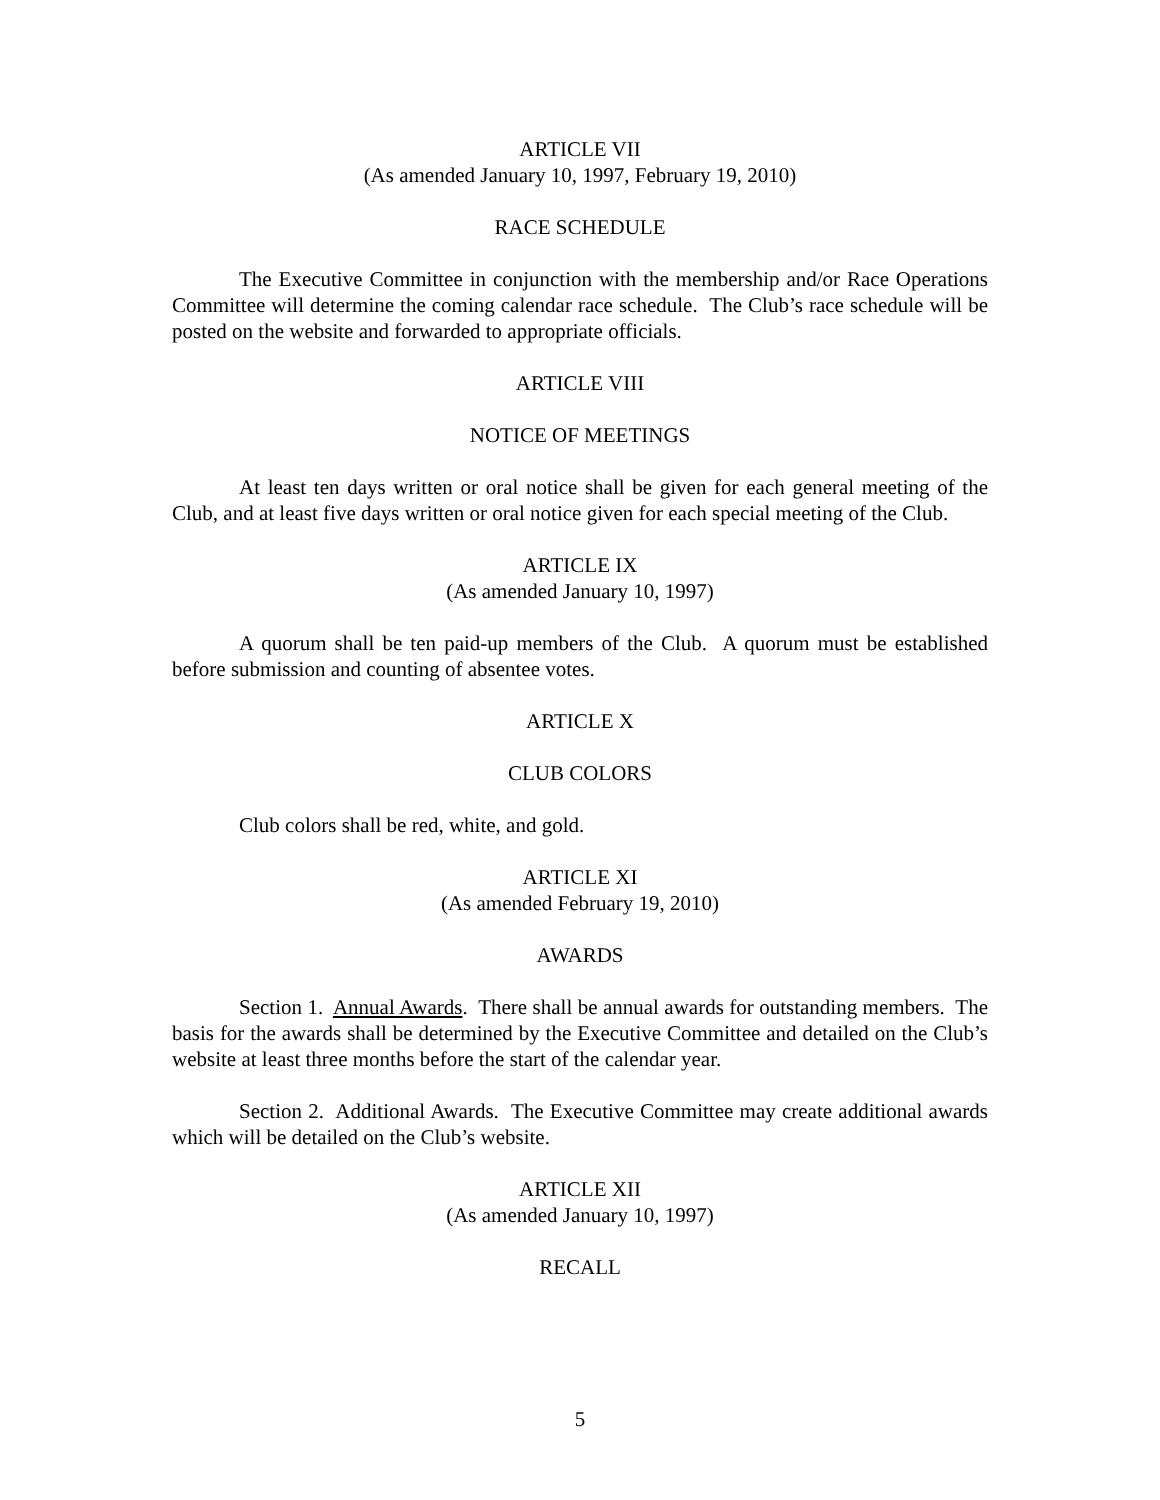ARTICLE VII
(As amended January 10, 1997, February 19, 2010)
RACE SCHEDULE
The Executive Committee in conjunction with the membership and/or Race Operations Committee will determine the coming calendar race schedule. The Club’s race schedule will be posted on the website and forwarded to appropriate officials.
ARTICLE VIII
NOTICE OF MEETINGS
At least ten days written or oral notice shall be given for each general meeting of the Club, and at least five days written or oral notice given for each special meeting of the Club.
ARTICLE IX
(As amended January 10, 1997)
A quorum shall be ten paid-up members of the Club. A quorum must be established before submission and counting of absentee votes.
ARTICLE X
CLUB COLORS
Club colors shall be red, white, and gold.
ARTICLE XI
(As amended February 19, 2010)
AWARDS
Section 1. Annual Awards. There shall be annual awards for outstanding members. The basis for the awards shall be determined by the Executive Committee and detailed on the Club’s website at least three months before the start of the calendar year.
Section 2. Additional Awards. The Executive Committee may create additional awards which will be detailed on the Club’s website.
ARTICLE XII
(As amended January 10, 1997)
RECALL
5